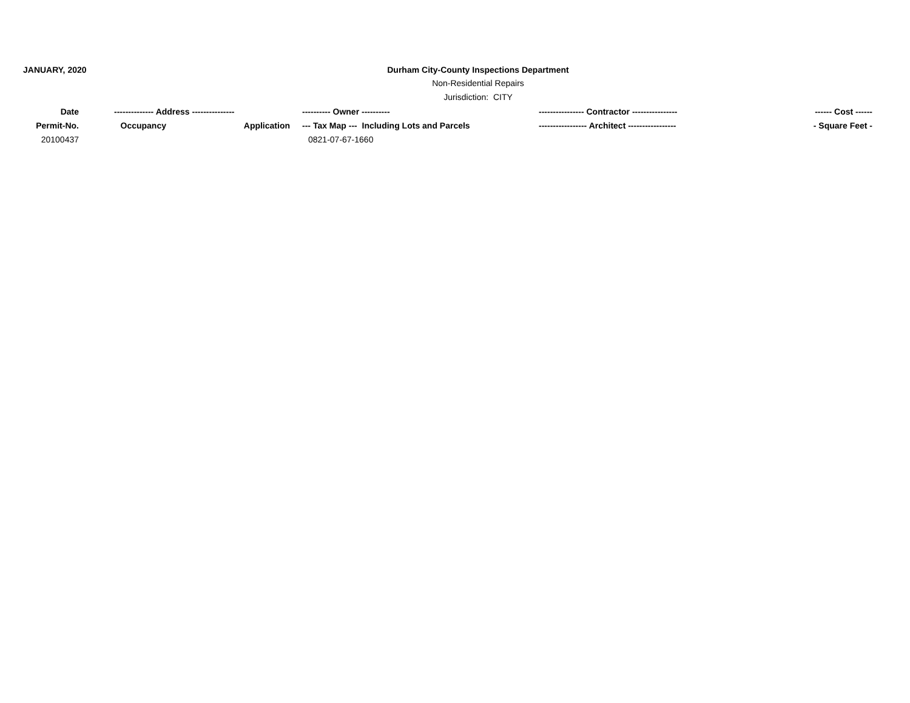JANUARY, 2020 Durham City-County Inspections Department
Non-Residential Repairs
Jurisdiction: CITY
| Date | -------------- Address --------------- | | ---------- Owner ---------- | ---------------- Contractor ---------------- | ------ Cost ------ |
| --- | --- | --- | --- | --- | --- |
| Permit-No. | Occupancy | Application | --- Tax Map --- Including Lots and Parcels | ----------------- Architect ----------------- | - Square Feet - |
| 20100437 | | | 0821-07-67-1660 | | |